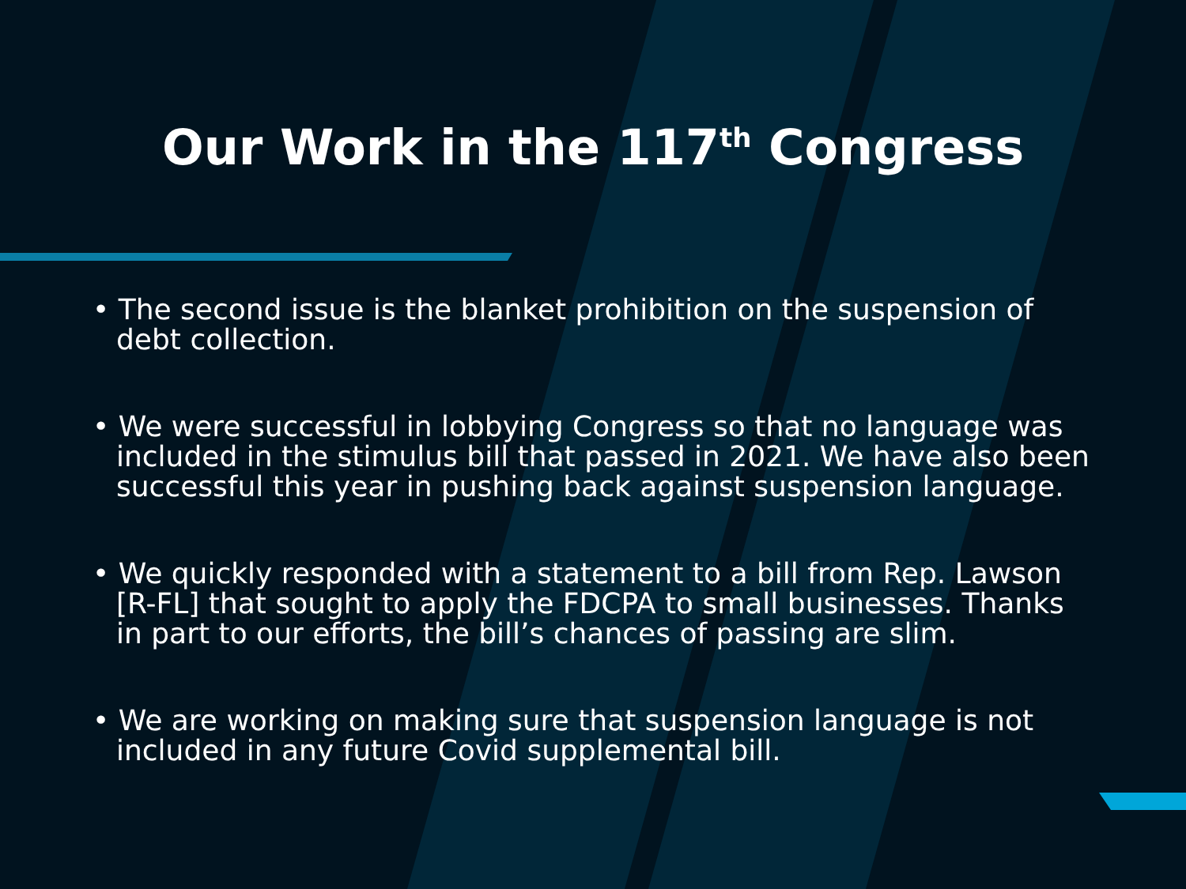Our Work in the 117<sup>th</sup> Congress
• The second issue is the blanket prohibition on the suspension of debt collection.
• We were successful in lobbying Congress so that no language was included in the stimulus bill that passed in 2021. We have also been successful this year in pushing back against suspension language.
• We quickly responded with a statement to a bill from Rep. Lawson [R-FL] that sought to apply the FDCPA to small businesses. Thanks in part to our efforts, the bill’s chances of passing are slim.
• We are working on making sure that suspension language is not included in any future Covid supplemental bill.